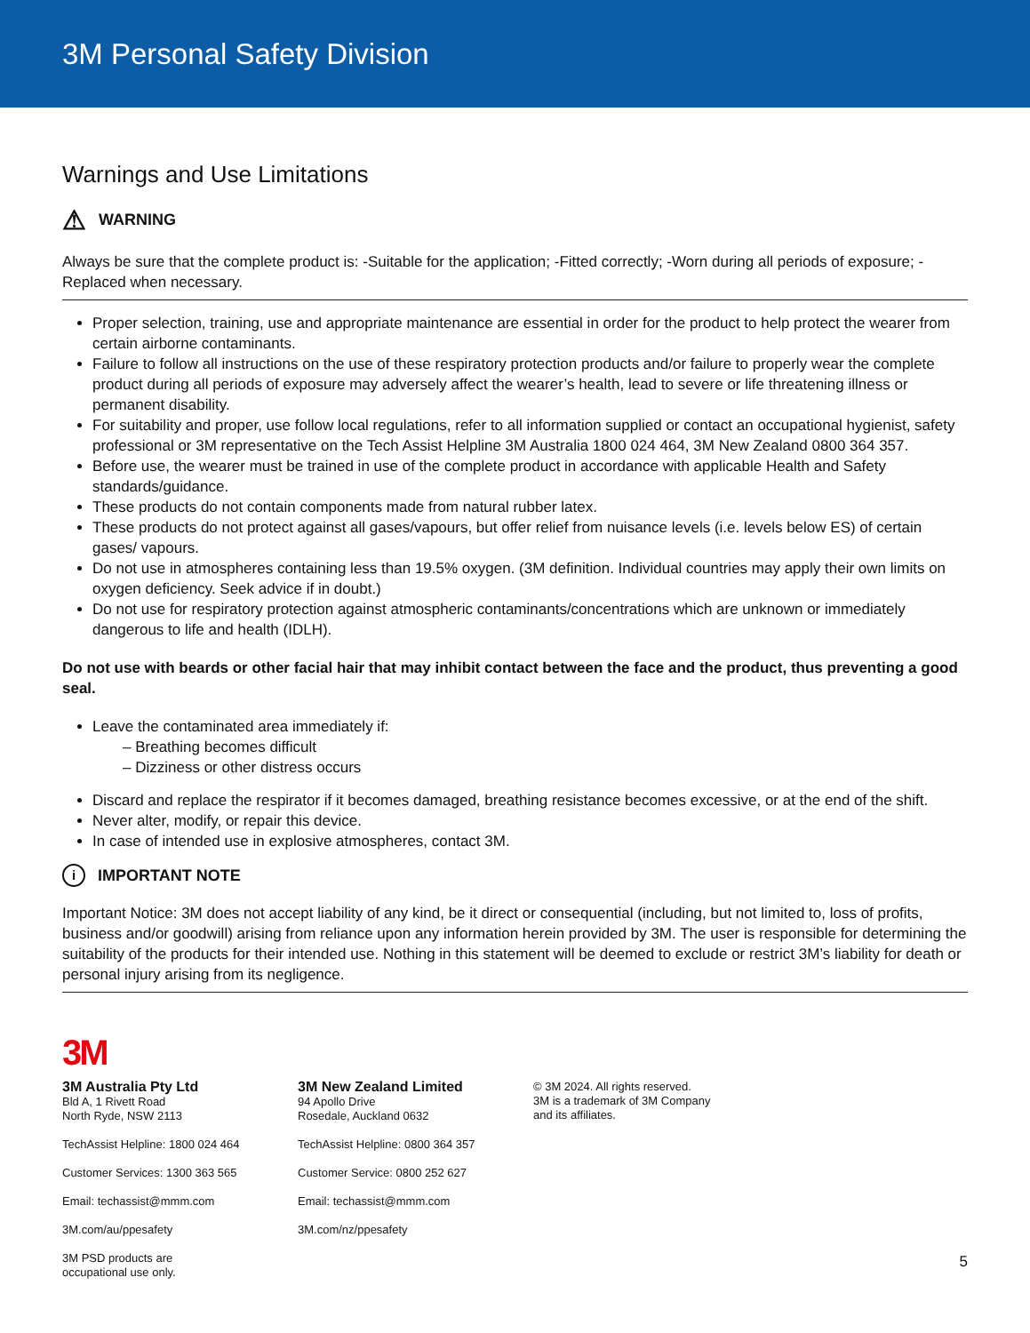3M Personal Safety Division
Warnings and Use Limitations
⚠ WARNING
Always be sure that the complete product is: -Suitable for the application; -Fitted correctly; -Worn during all periods of exposure; -Replaced when necessary.
Proper selection, training, use and appropriate maintenance are essential in order for the product to help protect the wearer from certain airborne contaminants.
Failure to follow all instructions on the use of these respiratory protection products and/or failure to properly wear the complete product during all periods of exposure may adversely affect the wearer’s health, lead to severe or life threatening illness or permanent disability.
For suitability and proper, use follow local regulations, refer to all information supplied or contact an occupational hygienist, safety professional or 3M representative on the Tech Assist Helpline 3M Australia 1800 024 464, 3M New Zealand 0800 364 357.
Before use, the wearer must be trained in use of the complete product in accordance with applicable Health and Safety standards/guidance.
These products do not contain components made from natural rubber latex.
These products do not protect against all gases/vapours, but offer relief from nuisance levels (i.e. levels below ES) of certain gases/ vapours.
Do not use in atmospheres containing less than 19.5% oxygen. (3M definition. Individual countries may apply their own limits on oxygen deficiency. Seek advice if in doubt.)
Do not use for respiratory protection against atmospheric contaminants/concentrations which are unknown or immediately dangerous to life and health (IDLH).
Do not use with beards or other facial hair that may inhibit contact between the face and the product, thus preventing a good seal.
Leave the contaminated area immediately if:
– Breathing becomes difficult
– Dizziness or other distress occurs
Discard and replace the respirator if it becomes damaged, breathing resistance becomes excessive, or at the end of the shift.
Never alter, modify, or repair this device.
In case of intended use in explosive atmospheres, contact 3M.
i IMPORTANT NOTE
Important Notice: 3M does not accept liability of any kind, be it direct or consequential (including, but not limited to, loss of profits, business and/or goodwill) arising from reliance upon any information herein provided by 3M. The user is responsible for determining the suitability of the products for their intended use. Nothing in this statement will be deemed to exclude or restrict 3M’s liability for death or personal injury arising from its negligence.
3M
3M Australia Pty Ltd
Bld A, 1 Rivett Road
North Ryde, NSW 2113
TechAssist Helpline: 1800 024 464
Customer Services: 1300 363 565
Email: techassist@mmm.com
3M.com/au/ppesafety
3M PSD products are
occupational use only.
3M New Zealand Limited
94 Apollo Drive
Rosedale, Auckland 0632
TechAssist Helpline: 0800 364 357
Customer Service: 0800 252 627
Email: techassist@mmm.com
3M.com/nz/ppesafety
© 3M 2024. All rights reserved.
3M is a trademark of 3M Company
and its affiliates.
5